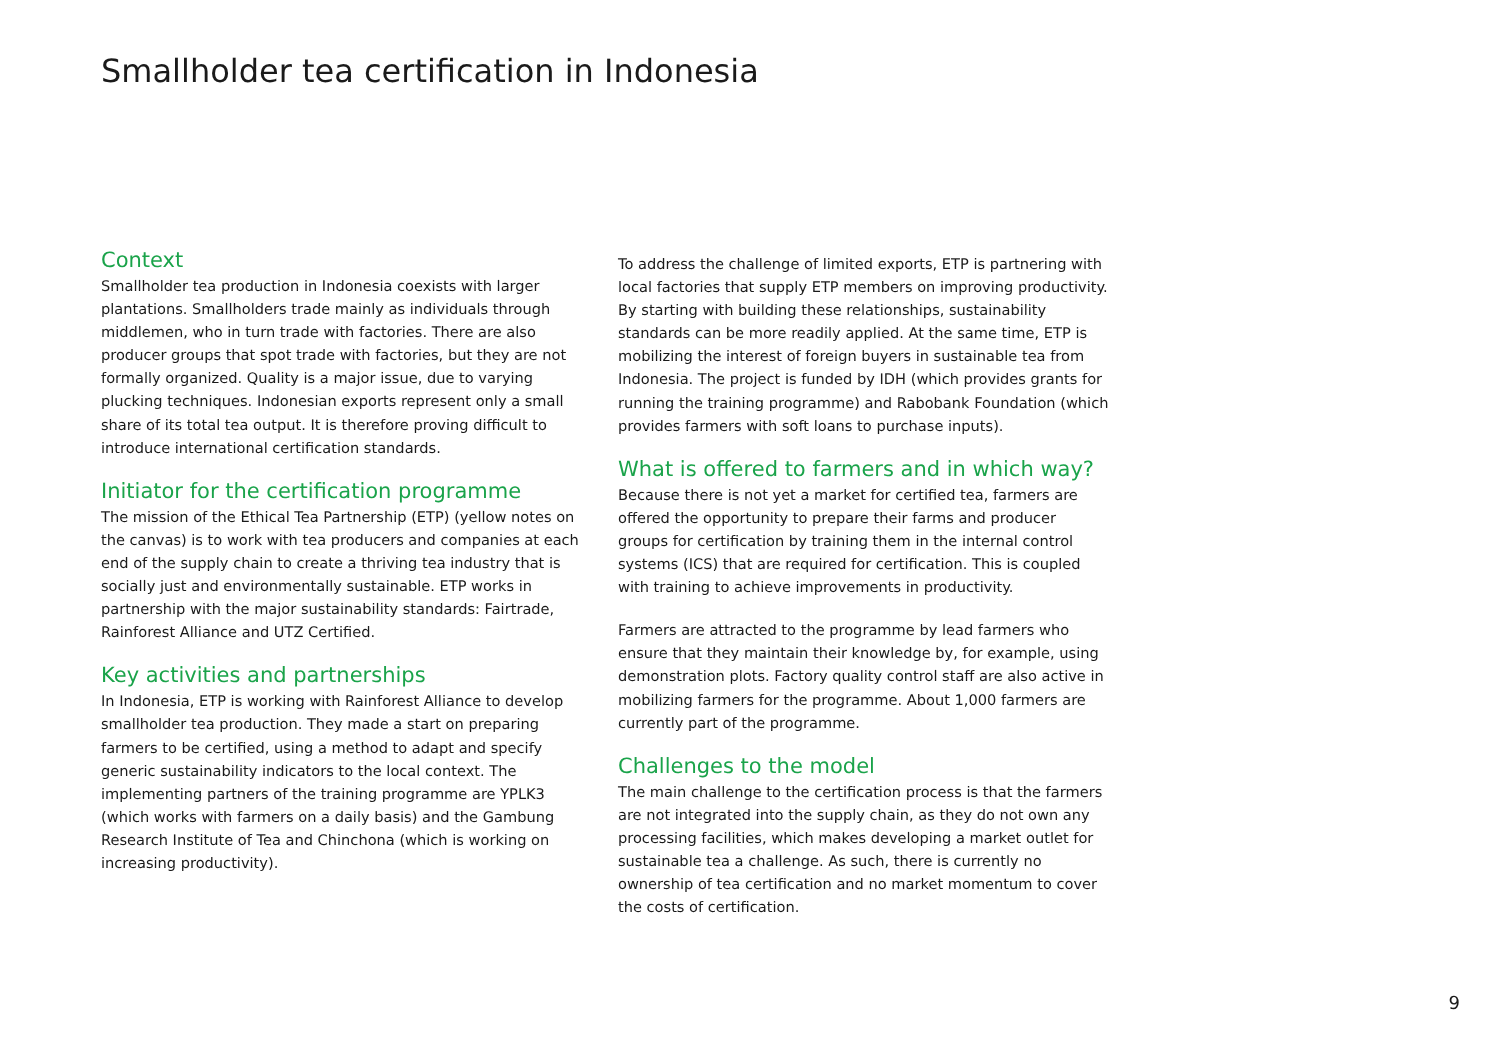Smallholder tea certification in Indonesia
Context
Smallholder tea production in Indonesia coexists with larger plantations. Smallholders trade mainly as individuals through middlemen, who in turn trade with factories. There are also producer groups that spot trade with factories, but they are not formally organized. Quality is a major issue, due to varying plucking techniques. Indonesian exports represent only a small share of its total tea output. It is therefore proving difficult to introduce international certification standards.
Initiator for the certification programme
The mission of the Ethical Tea Partnership (ETP) (yellow notes on the canvas) is to work with tea producers and companies at each end of the supply chain to create a thriving tea industry that is socially just and environmentally sustainable. ETP works in partnership with the major sustainability standards: Fairtrade, Rainforest Alliance and UTZ Certified.
Key activities and partnerships
In Indonesia, ETP is working with Rainforest Alliance to develop smallholder tea production. They made a start on preparing farmers to be certified, using a method to adapt and specify generic sustainability indicators to the local context. The implementing partners of the training programme are YPLK3 (which works with farmers on a daily basis) and the Gambung Research Institute of Tea and Chinchona (which is working on increasing productivity).
To address the challenge of limited exports, ETP is partnering with local factories that supply ETP members on improving productivity. By starting with building these relationships, sustainability standards can be more readily applied. At the same time, ETP is mobilizing the interest of foreign buyers in sustainable tea from Indonesia. The project is funded by IDH (which provides grants for running the training programme) and Rabobank Foundation (which provides farmers with soft loans to purchase inputs).
What is offered to farmers and in which way?
Because there is not yet a market for certified tea, farmers are offered the opportunity to prepare their farms and producer groups for certification by training them in the internal control systems (ICS) that are required for certification. This is coupled with training to achieve improvements in productivity.
Farmers are attracted to the programme by lead farmers who ensure that they maintain their knowledge by, for example, using demonstration plots. Factory quality control staff are also active in mobilizing farmers for the programme. About 1,000 farmers are currently part of the programme.
Challenges to the model
The main challenge to the certification process is that the farmers are not integrated into the supply chain, as they do not own any processing facilities, which makes developing a market outlet for sustainable tea a challenge. As such, there is currently no ownership of tea certification and no market momentum to cover the costs of certification.
9